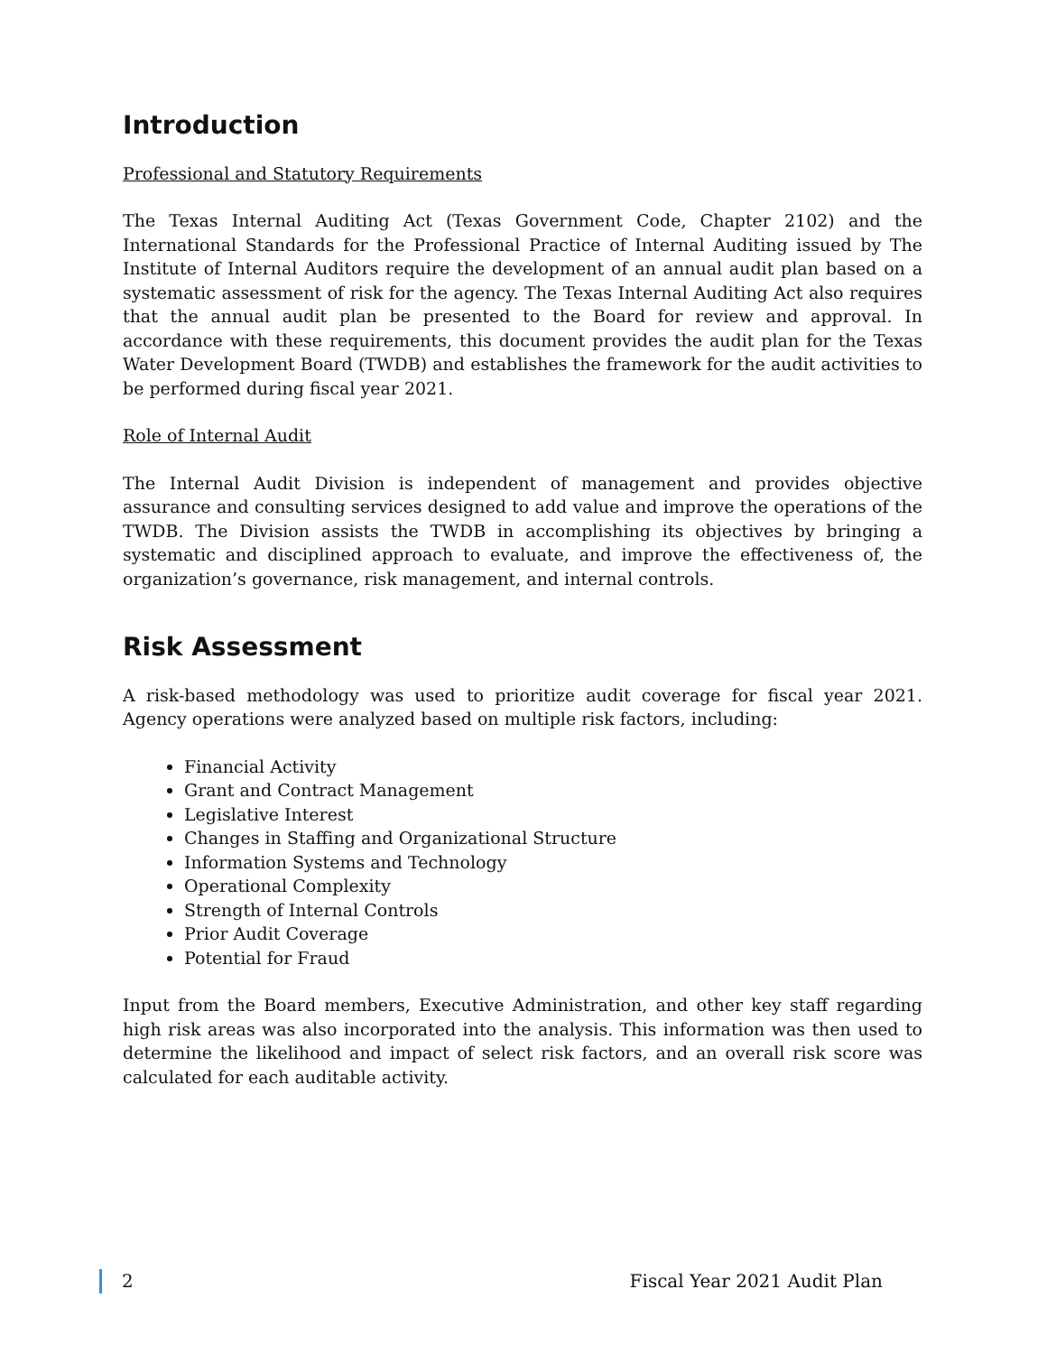Introduction
Professional and Statutory Requirements
The Texas Internal Auditing Act (Texas Government Code, Chapter 2102) and the International Standards for the Professional Practice of Internal Auditing issued by The Institute of Internal Auditors require the development of an annual audit plan based on a systematic assessment of risk for the agency. The Texas Internal Auditing Act also requires that the annual audit plan be presented to the Board for review and approval. In accordance with these requirements, this document provides the audit plan for the Texas Water Development Board (TWDB) and establishes the framework for the audit activities to be performed during fiscal year 2021.
Role of Internal Audit
The Internal Audit Division is independent of management and provides objective assurance and consulting services designed to add value and improve the operations of the TWDB. The Division assists the TWDB in accomplishing its objectives by bringing a systematic and disciplined approach to evaluate, and improve the effectiveness of, the organization’s governance, risk management, and internal controls.
Risk Assessment
A risk-based methodology was used to prioritize audit coverage for fiscal year 2021. Agency operations were analyzed based on multiple risk factors, including:
Financial Activity
Grant and Contract Management
Legislative Interest
Changes in Staffing and Organizational Structure
Information Systems and Technology
Operational Complexity
Strength of Internal Controls
Prior Audit Coverage
Potential for Fraud
Input from the Board members, Executive Administration, and other key staff regarding high risk areas was also incorporated into the analysis. This information was then used to determine the likelihood and impact of select risk factors, and an overall risk score was calculated for each auditable activity.
2 Fiscal Year 2021 Audit Plan